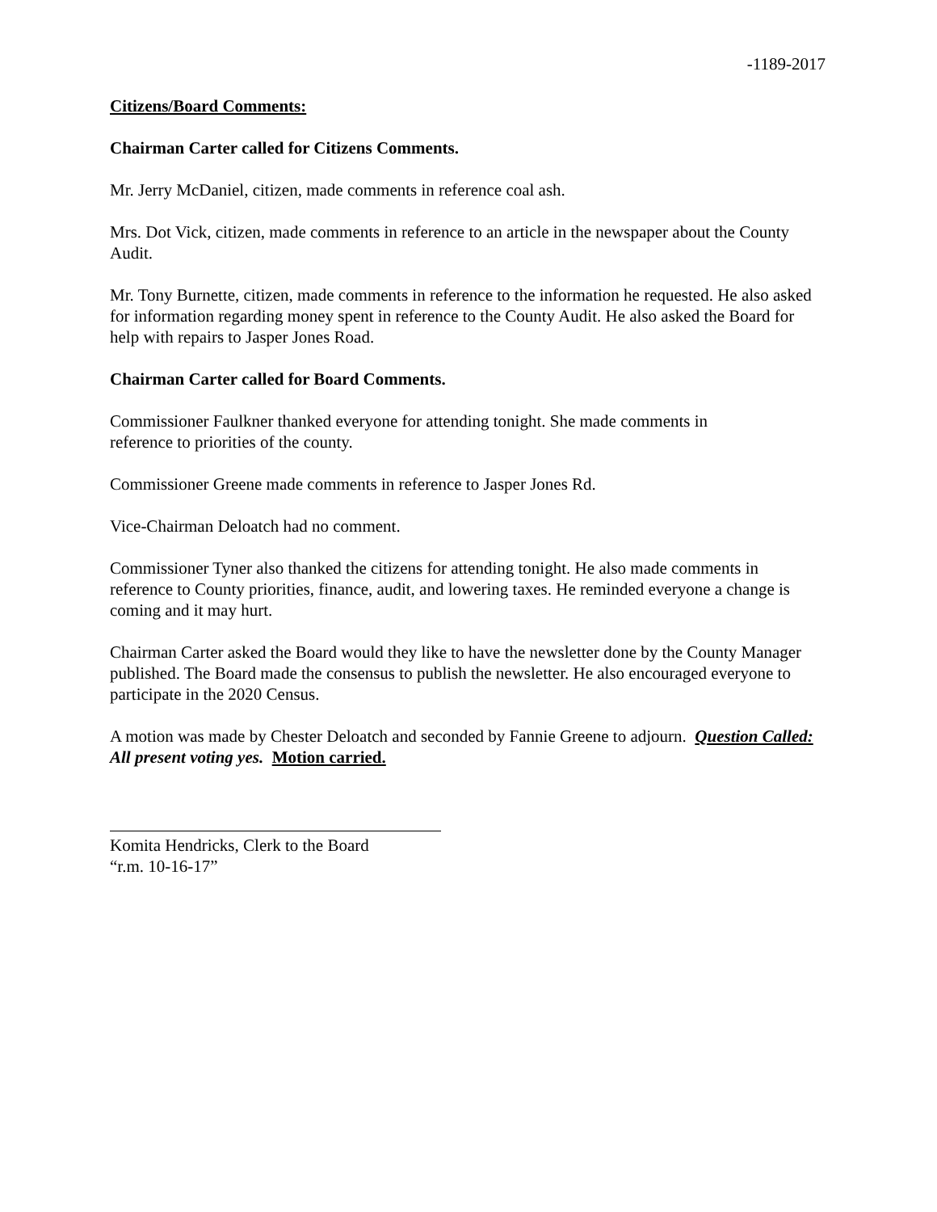-1189-2017
Citizens/Board Comments:
Chairman Carter called for Citizens Comments.
Mr. Jerry McDaniel, citizen, made comments in reference coal ash.
Mrs. Dot Vick, citizen, made comments in reference to an article in the newspaper about the County Audit.
Mr. Tony Burnette, citizen, made comments in reference to the information he requested. He also asked for information regarding money spent in reference to the County Audit. He also asked the Board for help with repairs to Jasper Jones Road.
Chairman Carter called for Board Comments.
Commissioner Faulkner thanked everyone for attending tonight. She made comments in
reference to priorities of the county.
Commissioner Greene made comments in reference to Jasper Jones Rd.
Vice-Chairman Deloatch had no comment.
Commissioner Tyner also thanked the citizens for attending tonight. He also made comments in reference to County priorities, finance, audit, and lowering taxes. He reminded everyone a change is coming and it may hurt.
Chairman Carter asked the Board would they like to have the newsletter done by the County Manager published. The Board made the consensus to publish the newsletter. He also encouraged everyone to participate in the 2020 Census.
A motion was made by Chester Deloatch and seconded by Fannie Greene to adjourn. Question Called: All present voting yes. Motion carried.
Komita Hendricks, Clerk to the Board
“r.m. 10-16-17”